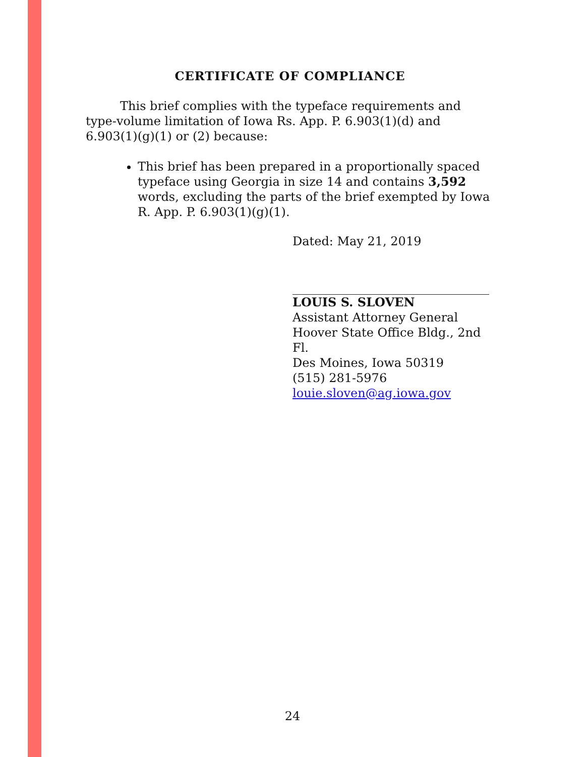CERTIFICATE OF COMPLIANCE
This brief complies with the typeface requirements and type-volume limitation of Iowa Rs. App. P. 6.903(1)(d) and 6.903(1)(g)(1) or (2) because:
This brief has been prepared in a proportionally spaced typeface using Georgia in size 14 and contains 3,592 words, excluding the parts of the brief exempted by Iowa R. App. P. 6.903(1)(g)(1).
Dated: May 21, 2019
LOUIS S. SLOVEN
Assistant Attorney General
Hoover State Office Bldg., 2nd Fl.
Des Moines, Iowa 50319
(515) 281-5976
louie.sloven@ag.iowa.gov
24